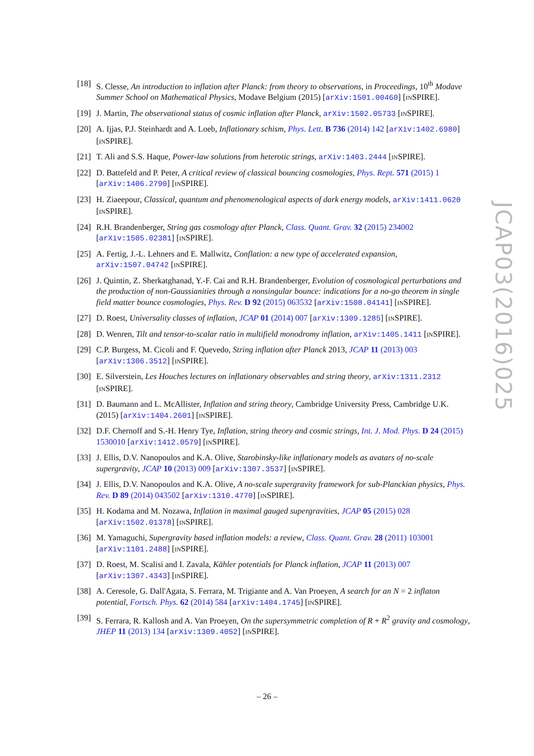[18]
S. Clesse, An introduction to inflation after Planck: from theory to observations, in Proceedings, 10<sup>th</sup> Modave Summer School on Mathematical Physics, Modave Belgium (2015) [arXiv:1501.00460] [INSPIRE].
[19]
J. Martin, The observational status of cosmic inflation after Planck, arXiv:1502.05733 [INSPIRE].
[20]
A. Ijjas, P.J. Steinhardt and A. Loeb, Inflationary schism, Phys. Lett. B 736 (2014) 142 [arXiv:1402.6980] [INSPIRE].
[21]
T. Ali and S.S. Haque, Power-law solutions from heterotic strings, arXiv:1403.2444 [INSPIRE].
[22]
D. Battefeld and P. Peter, A critical review of classical bouncing cosmologies, Phys. Rept. 571 (2015) 1 [arXiv:1406.2790] [INSPIRE].
[23]
H. Ziaeepour, Classical, quantum and phenomenological aspects of dark energy models, arXiv:1411.0620 [INSPIRE].
[24]
R.H. Brandenberger, String gas cosmology after Planck, Class. Quant. Grav. 32 (2015) 234002 [arXiv:1505.02381] [INSPIRE].
[25]
A. Fertig, J.-L. Lehners and E. Mallwitz, Conflation: a new type of accelerated expansion, arXiv:1507.04742 [INSPIRE].
[26]
J. Quintin, Z. Sherkatghanad, Y.-F. Cai and R.H. Brandenberger, Evolution of cosmological perturbations and the production of non-Gaussianities through a nonsingular bounce: indications for a no-go theorem in single field matter bounce cosmologies, Phys. Rev. D 92 (2015) 063532 [arXiv:1508.04141] [INSPIRE].
[27]
D. Roest, Universality classes of inflation, JCAP 01 (2014) 007 [arXiv:1309.1285] [INSPIRE].
[28]
D. Wenren, Tilt and tensor-to-scalar ratio in multifield monodromy inflation, arXiv:1405.1411 [INSPIRE].
[29]
C.P. Burgess, M. Cicoli and F. Quevedo, String inflation after Planck 2013, JCAP 11 (2013) 003 [arXiv:1306.3512] [INSPIRE].
[30]
E. Silverstein, Les Houches lectures on inflationary observables and string theory, arXiv:1311.2312 [INSPIRE].
[31]
D. Baumann and L. McAllister, Inflation and string theory, Cambridge University Press, Cambridge U.K. (2015) [arXiv:1404.2601] [INSPIRE].
[32]
D.F. Chernoff and S.-H. Henry Tye, Inflation, string theory and cosmic strings, Int. J. Mod. Phys. D 24 (2015) 1530010 [arXiv:1412.0579] [INSPIRE].
[33]
J. Ellis, D.V. Nanopoulos and K.A. Olive, Starobinsky-like inflationary models as avatars of no-scale supergravity, JCAP 10 (2013) 009 [arXiv:1307.3537] [INSPIRE].
[34]
J. Ellis, D.V. Nanopoulos and K.A. Olive, A no-scale supergravity framework for sub-Planckian physics, Phys. Rev. D 89 (2014) 043502 [arXiv:1310.4770] [INSPIRE].
[35]
H. Kodama and M. Nozawa, Inflation in maximal gauged supergravities, JCAP 05 (2015) 028 [arXiv:1502.01378] [INSPIRE].
[36]
M. Yamaguchi, Supergravity based inflation models: a review, Class. Quant. Grav. 28 (2011) 103001 [arXiv:1101.2488] [INSPIRE].
[37]
D. Roest, M. Scalisi and I. Zavala, Kähler potentials for Planck inflation, JCAP 11 (2013) 007 [arXiv:1307.4343] [INSPIRE].
[38]
A. Ceresole, G. Dall'Agata, S. Ferrara, M. Trigiante and A. Van Proeyen, A search for an N = 2 inflaton potential, Fortsch. Phys. 62 (2014) 584 [arXiv:1404.1745] [INSPIRE].
[39]
S. Ferrara, R. Kallosh and A. Van Proeyen, On the supersymmetric completion of R + R<sup>2</sup> gravity and cosmology, JHEP 11 (2013) 134 [arXiv:1309.4052] [INSPIRE].
JCAP03(2016)025
– 26 –